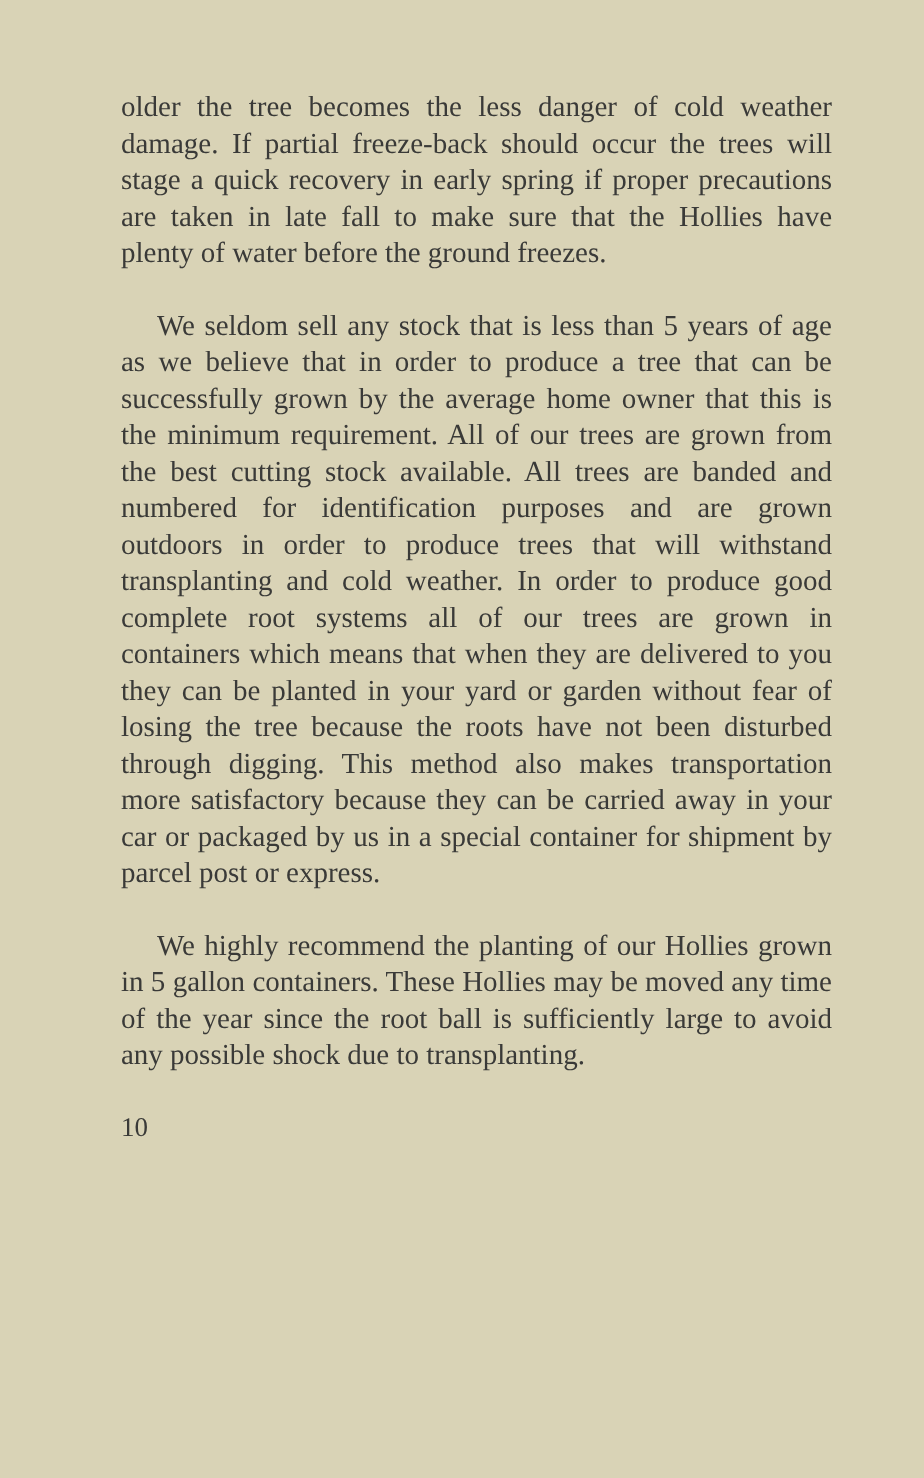older the tree becomes the less danger of cold weather damage. If partial freeze-back should occur the trees will stage a quick recovery in early spring if proper precautions are taken in late fall to make sure that the Hollies have plenty of water before the ground freezes.
We seldom sell any stock that is less than 5 years of age as we believe that in order to produce a tree that can be successfully grown by the average home owner that this is the minimum requirement. All of our trees are grown from the best cutting stock available. All trees are banded and numbered for identification purposes and are grown outdoors in order to produce trees that will withstand transplanting and cold weather. In order to produce good complete root systems all of our trees are grown in containers which means that when they are delivered to you they can be planted in your yard or garden without fear of losing the tree because the roots have not been disturbed through digging. This method also makes transportation more satisfactory because they can be carried away in your car or packaged by us in a special container for shipment by parcel post or express.
We highly recommend the planting of our Hollies grown in 5 gallon containers. These Hollies may be moved any time of the year since the root ball is sufficiently large to avoid any possible shock due to transplanting.
10